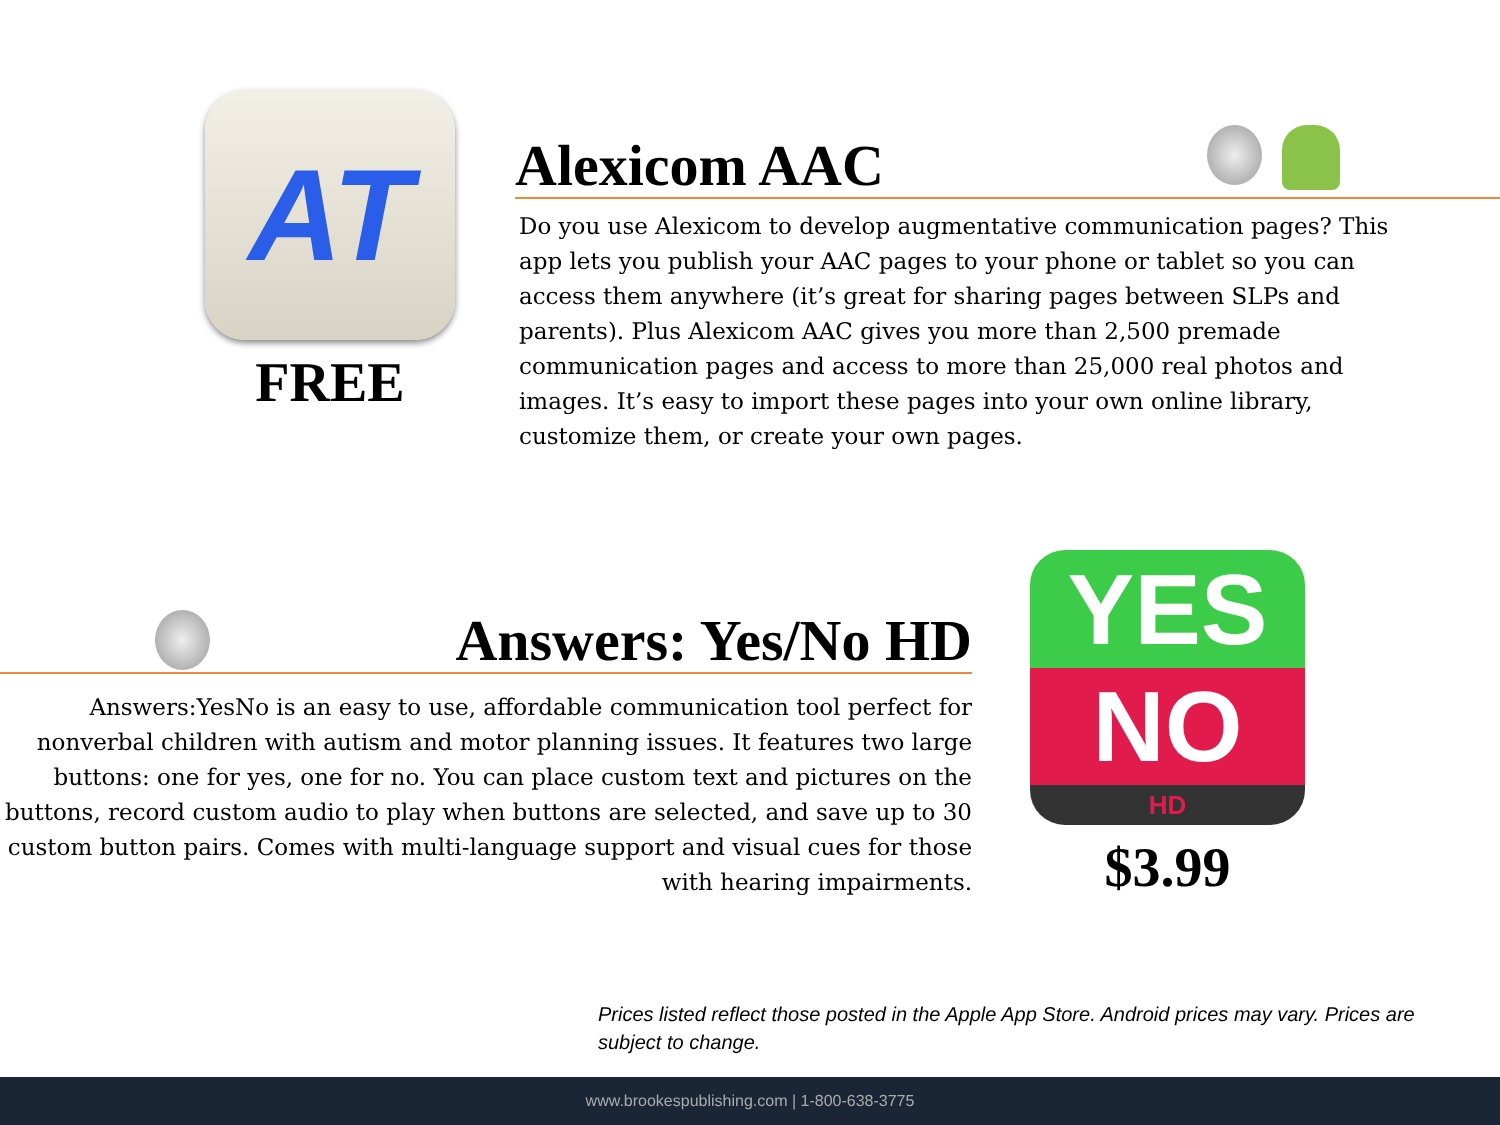AT
FREE
Alexicom AAC
Do you use Alexicom to develop augmentative communication pages? This app lets you publish your AAC pages to your phone or tablet so you can access them anywhere (it’s great for sharing pages between SLPs and parents). Plus Alexicom AAC gives you more than 2,500 premade communication pages and access to more than 25,000 real photos and images. It’s easy to import these pages into your own online library, customize them, or create your own pages.
Answers: Yes/No HD
Answers:YesNo is an easy to use, affordable communication tool perfect for nonverbal children with autism and motor planning issues. It features two large buttons: one for yes, one for no. You can place custom text and pictures on the buttons, record custom audio to play when buttons are selected, and save up to 30 custom button pairs. Comes with multi-language support and visual cues for those with hearing impairments.
YES
NO
HD
$3.99
Prices listed reflect those posted in the Apple App Store. Android prices may vary. Prices are subject to change.
www.brookespublishing.com | 1-800-638-3775